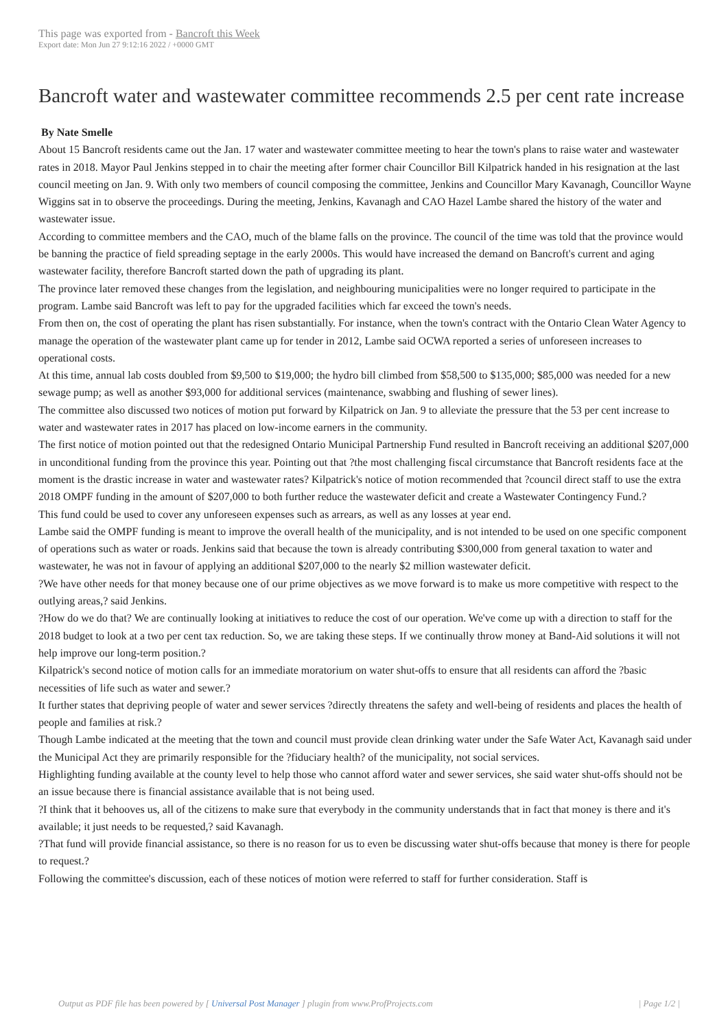This page was exported from - Bancroft this Week
Export date: Mon Jun 27 9:12:16 2022 / +0000 GMT
Bancroft water and wastewater committee recommends 2.5 per cent rate increase
By Nate Smelle
About 15 Bancroft residents came out the Jan. 17 water and wastewater committee meeting to hear the town's plans to raise water and wastewater rates in 2018. Mayor Paul Jenkins stepped in to chair the meeting after former chair Councillor Bill Kilpatrick handed in his resignation at the last council meeting on Jan. 9. With only two members of council composing the committee, Jenkins and Councillor Mary Kavanagh, Councillor Wayne Wiggins sat in to observe the proceedings. During the meeting, Jenkins, Kavanagh and CAO Hazel Lambe shared the history of the water and wastewater issue.
According to committee members and the CAO, much of the blame falls on the province. The council of the time was told that the province would be banning the practice of field spreading septage in the early 2000s. This would have increased the demand on Bancroft's current and aging wastewater facility, therefore Bancroft started down the path of upgrading its plant.
The province later removed these changes from the legislation, and neighbouring municipalities were no longer required to participate in the program. Lambe said Bancroft was left to pay for the upgraded facilities which far exceed the town's needs.
From then on, the cost of operating the plant has risen substantially. For instance, when the town's contract with the Ontario Clean Water Agency to manage the operation of the wastewater plant came up for tender in 2012, Lambe said OCWA reported a series of unforeseen increases to operational costs.
At this time, annual lab costs doubled from $9,500 to $19,000; the hydro bill climbed from $58,500 to $135,000; $85,000 was needed for a new sewage pump; as well as another $93,000 for additional services (maintenance, swabbing and flushing of sewer lines).
The committee also discussed two notices of motion put forward by Kilpatrick on Jan. 9 to alleviate the pressure that the 53 per cent increase to water and wastewater rates in 2017 has placed on low-income earners in the community.
The first notice of motion pointed out that the redesigned Ontario Municipal Partnership Fund resulted in Bancroft receiving an additional $207,000 in unconditional funding from the province this year. Pointing out that ?the most challenging fiscal circumstance that Bancroft residents face at the moment is the drastic increase in water and wastewater rates? Kilpatrick's notice of motion recommended that ?council direct staff to use the extra 2018 OMPF funding in the amount of $207,000 to both further reduce the wastewater deficit and create a Wastewater Contingency Fund.?
This fund could be used to cover any unforeseen expenses such as arrears, as well as any losses at year end.
Lambe said the OMPF funding is meant to improve the overall health of the municipality, and is not intended to be used on one specific component of operations such as water or roads. Jenkins said that because the town is already contributing $300,000 from general taxation to water and wastewater, he was not in favour of applying an additional $207,000 to the nearly $2 million wastewater deficit.
?We have other needs for that money because one of our prime objectives as we move forward is to make us more competitive with respect to the outlying areas,? said Jenkins.
?How do we do that? We are continually looking at initiatives to reduce the cost of our operation. We've come up with a direction to staff for the 2018 budget to look at a two per cent tax reduction. So, we are taking these steps. If we continually throw money at Band-Aid solutions it will not help improve our long-term position.?
Kilpatrick's second notice of motion calls for an immediate moratorium on water shut-offs to ensure that all residents can afford the ?basic necessities of life such as water and sewer.?
It further states that depriving people of water and sewer services ?directly threatens the safety and well-being of residents and places the health of people and families at risk.?
Though Lambe indicated at the meeting that the town and council must provide clean drinking water under the Safe Water Act, Kavanagh said under the Municipal Act they are primarily responsible for the ?fiduciary health? of the municipality, not social services.
Highlighting funding available at the county level to help those who cannot afford water and sewer services, she said water shut-offs should not be an issue because there is financial assistance available that is not being used.
?I think that it behooves us, all of the citizens to make sure that everybody in the community understands that in fact that money is there and it's available; it just needs to be requested,? said Kavanagh.
?That fund will provide financial assistance, so there is no reason for us to even be discussing water shut-offs because that money is there for people to request.?
Following the committee's discussion, each of these notices of motion were referred to staff for further consideration. Staff is
Output as PDF file has been powered by [ Universal Post Manager ] plugin from www.ProfProjects.com
| Page 1/2 |